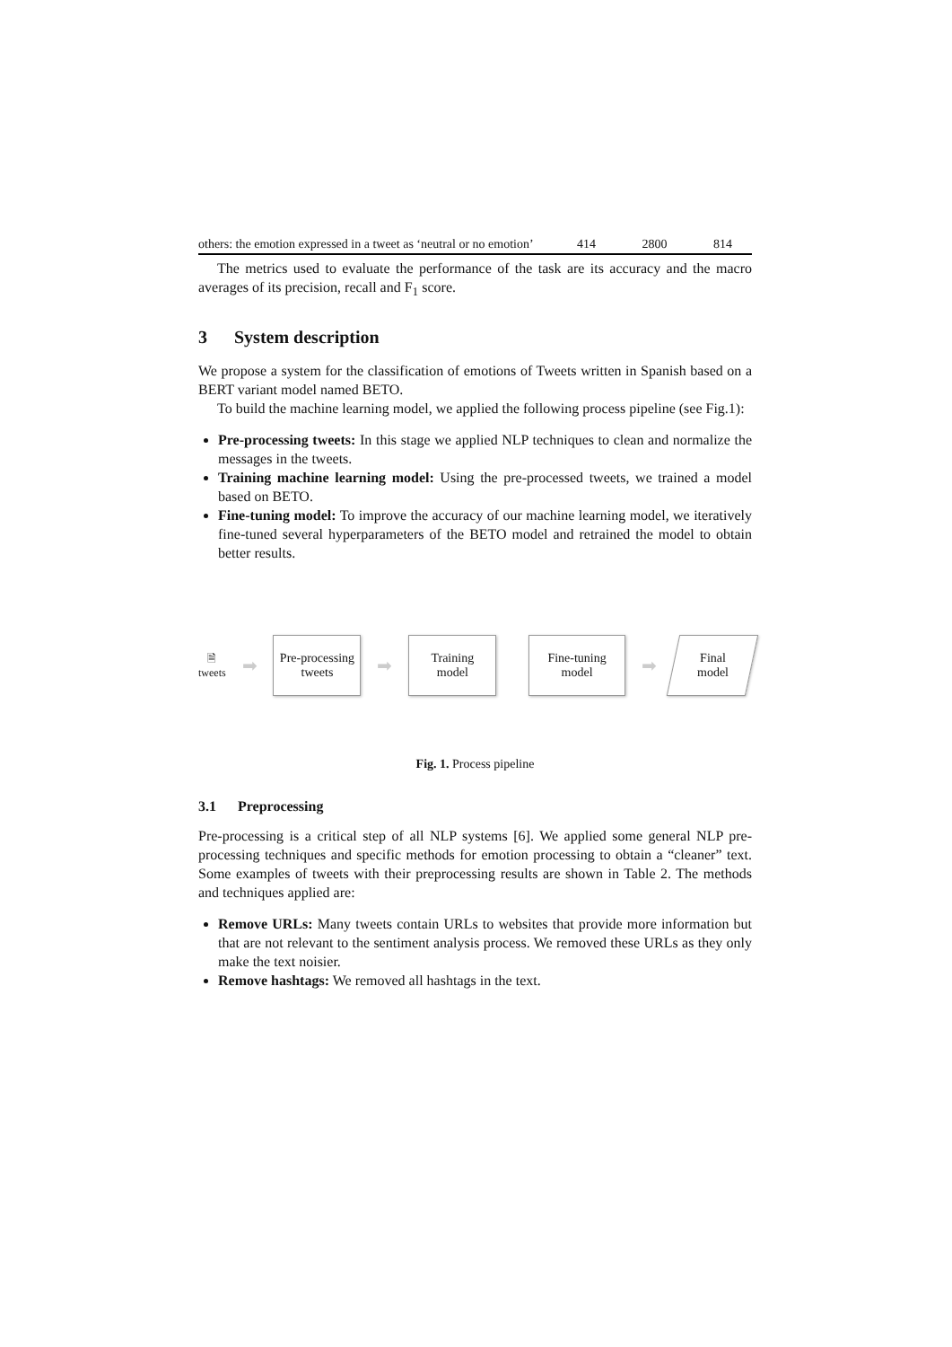| others: the emotion expressed in a tweet as ‘neutral or no emotion’ | 414 | 2800 | 814 |
The metrics used to evaluate the performance of the task are its accuracy and the macro averages of its precision, recall and F<sub>1</sub> score.
3 System description
We propose a system for the classification of emotions of Tweets written in Spanish based on a BERT variant model named BETO.
To build the machine learning model, we applied the following process pipeline (see Fig.1):
Pre-processing tweets: In this stage we applied NLP techniques to clean and normalize the messages in the tweets.
Training machine learning model: Using the pre-processed tweets, we trained a model based on BETO.
Fine-tuning model: To improve the accuracy of our machine learning model, we iteratively fine-tuned several hyperparameters of the BETO model and retrained the model to obtain better results.
🗎
tweets
➡
Pre-processing
tweets
➡
Training
model
Fine-tuning
model
➡
Final
model
Fig. 1. Process pipeline
3.1 Preprocessing
Pre-processing is a critical step of all NLP systems [6]. We applied some general NLP pre-processing techniques and specific methods for emotion processing to obtain a “cleaner” text. Some examples of tweets with their preprocessing results are shown in Table 2. The methods and techniques applied are:
Remove URLs: Many tweets contain URLs to websites that provide more information but that are not relevant to the sentiment analysis process. We removed these URLs as they only make the text noisier.
Remove hashtags: We removed all hashtags in the text.